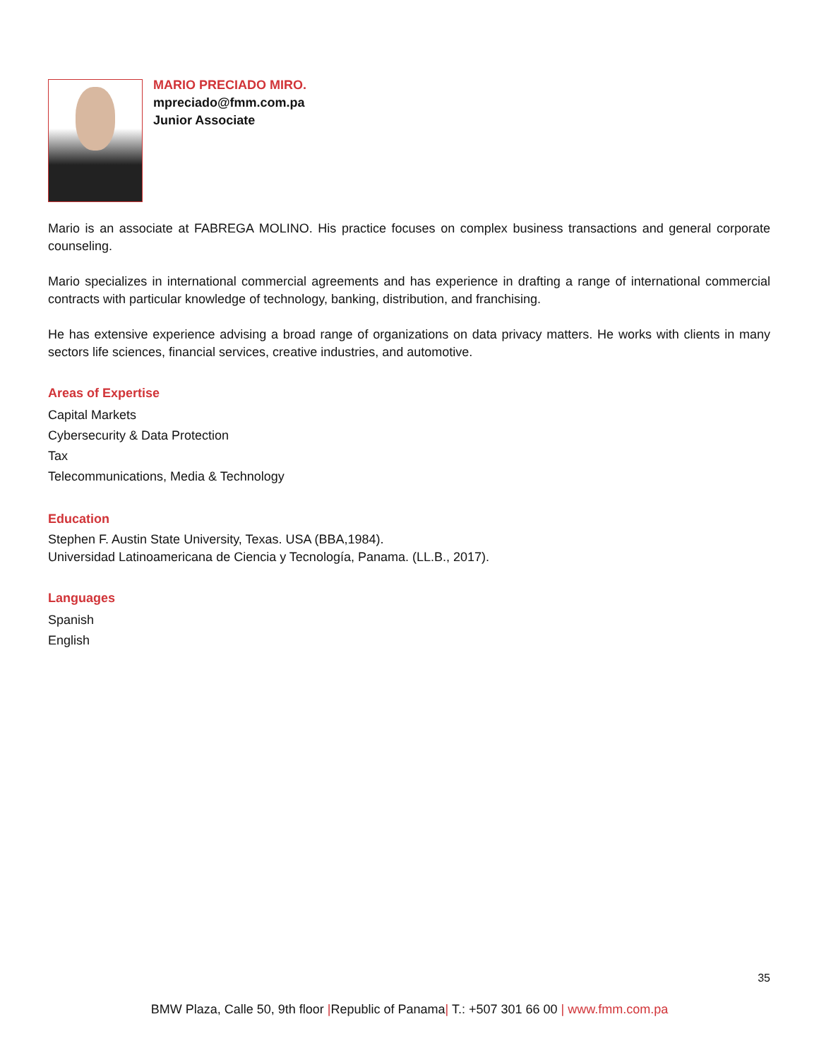MARIO PRECIADO MIRO.
mpreciado@fmm.com.pa
Junior Associate
Mario is an associate at FABREGA MOLINO. His practice focuses on complex business transactions and general corporate counseling.
Mario specializes in international commercial agreements and has experience in drafting a range of international commercial contracts with particular knowledge of technology, banking, distribution, and franchising.
He has extensive experience advising a broad range of organizations on data privacy matters. He works with clients in many sectors life sciences, financial services, creative industries, and automotive.
Areas of Expertise
Capital Markets
Cybersecurity & Data Protection
Tax
Telecommunications, Media & Technology
Education
Stephen F. Austin State University, Texas. USA (BBA,1984).
Universidad Latinoamericana de Ciencia y Tecnología, Panama. (LL.B., 2017).
Languages
Spanish
English
35
BMW Plaza, Calle 50, 9th floor |Republic of Panama| T.: +507 301 66 00 | www.fmm.com.pa